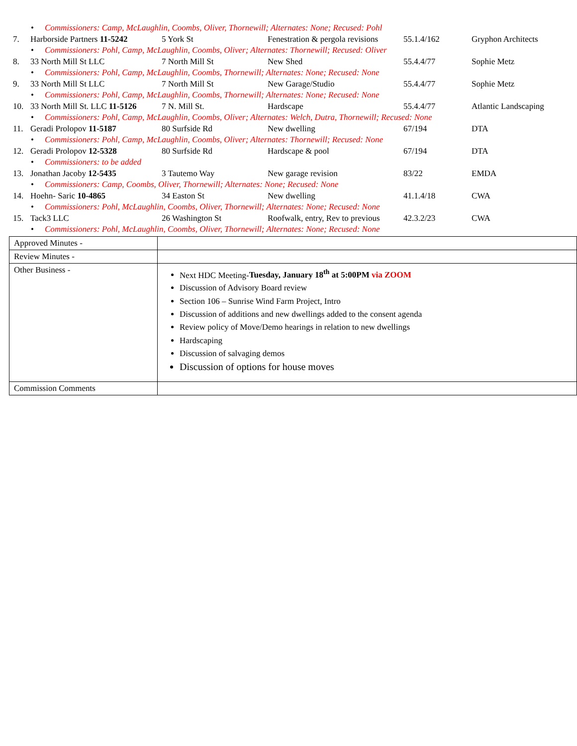• Commissioners: Camp, McLaughlin, Coombs, Oliver, Thornewill; Alternates: None; Recused: Pohl
7. Harborside Partners 11-5242
5 York St Fenestration & pergola revisions
55.1.4/162 Gryphon Architects
• Commissioners: Pohl, Camp, McLaughlin, Coombs, Oliver; Alternates: Thornewill; Recused: Oliver
8. 33 North Mill St LLC 7 North Mill St New Shed 55.4.4/77 Sophie Metz
• Commissioners: Pohl, Camp, McLaughlin, Coombs, Thornewill; Alternates: None; Recused: None
9. 33 North Mill St LLC 7 North Mill St New Garage/Studio 55.4.4/77 Sophie Metz
• Commissioners: Pohl, Camp, McLaughlin, Coombs, Thornewill; Alternates: None; Recused: None
10. 33 North Mill St. LLC 11-5126
7 N. Mill St. Hardscape 55.4.4/77 Atlantic Landscaping
• Commissioners: Pohl, Camp, McLaughlin, Coombs, Oliver; Alternates: Welch, Dutra, Thornewill; Recused: None
11. Geradi Prolopov 11-5187 80 Surfside Rd New dwelling 67/194 DTA
• Commissioners: Pohl, Camp, McLaughlin, Coombs, Oliver; Alternates: Thornewill; Recused: None
12. Geradi Prolopov 12-5328 80 Surfside Rd Hardscape & pool 67/194 DTA
• Commissioners: to be added
13. Jonathan Jacoby 12-5435 3 Tautemo Way New garage revision 83/22 EMDA
• Commissioners: Camp, Coombs, Oliver, Thornewill; Alternates: None; Recused: None
14. Hoehn- Saric 10-4865 34 Easton St New dwelling 41.1.4/18 CWA
• Commissioners: Pohl, McLaughlin, Coombs, Oliver, Thornewill; Alternates: None; Recused: None
15. Tack3 LLC 26 Washington St Roofwalk, entry, Rev to previous
42.3.2/23 CWA
• Commissioners: Pohl, McLaughlin, Coombs, Oliver, Thornewill; Alternates: None; Recused: None
| Approved Minutes - | |
| Review Minutes - | |
| Other Business - | Next HDC Meeting- Tuesday, January 18<sup>th</sup> at 5:00PM via ZOOM Discussion of Advisory Board review Section 106 – Sunrise Wind Farm Project, Intro Discussion of additions and new dwellings added to the consent agenda Review policy of Move/Demo hearings in relation to new dwellings Hardscaping Discussion of salvaging demos Discussion of options for house moves |
| Commission Comments | |